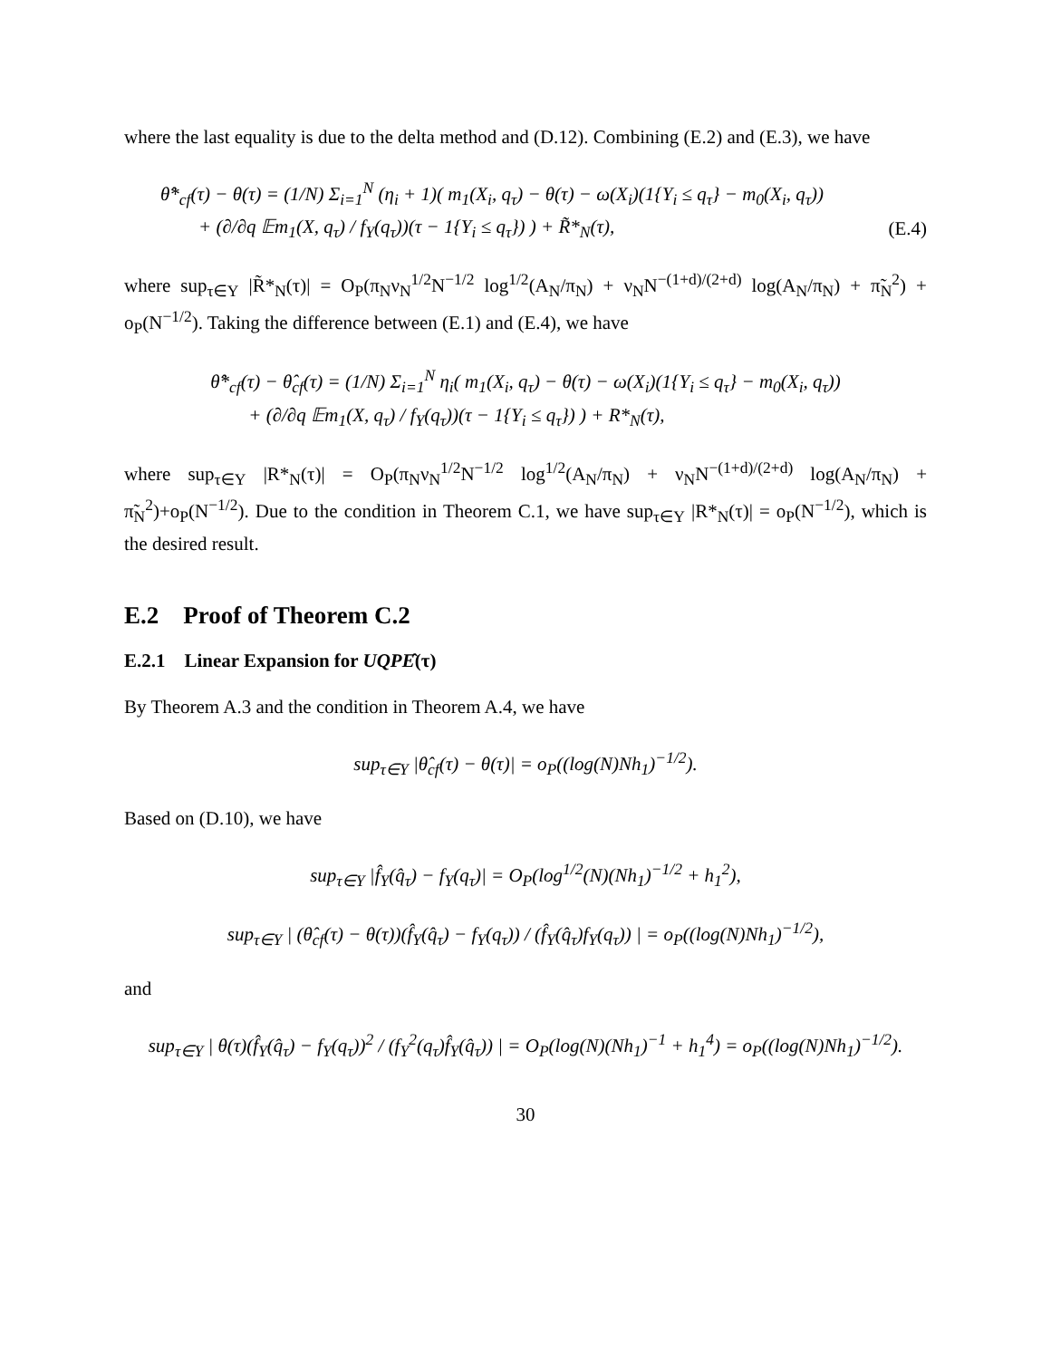where the last equality is due to the delta method and (D.12). Combining (E.2) and (E.3), we have
θ̂*<sub>cf</sub>(τ) − θ(τ) = (1/N) Σ<sub>i=1</sub><sup>N</sup> (η<sub>i</sub> + 1)( m<sub>1</sub>(X<sub>i</sub>, q<sub>τ</sub>) − θ(τ) − ω(X<sub>i</sub>)(1{Y<sub>i</sub> ≤ q<sub>τ</sub>} − m<sub>0</sub>(X<sub>i</sub>, q<sub>τ</sub>))
+ (∂/∂q 𝔼m<sub>1</sub>(X, q<sub>τ</sub>) / f<sub>Y</sub>(q<sub>τ</sub>))(τ − 1{Y<sub>i</sub> ≤ q<sub>τ</sub>}) ) + R̃*<sub>N</sub>(τ), (E.4)
where sup<sub>τ∈Υ</sub> |R̃*<sub>N</sub>(τ)| = O<sub>P</sub>(π<sub>N</sub>ν<sub>N</sub><sup>1/2</sup>N<sup>−1/2</sup> log<sup>1/2</sup>(A<sub>N</sub>/π<sub>N</sub>) + ν<sub>N</sub>N<sup>−(1+d)/(2+d)</sup> log(A<sub>N</sub>/π<sub>N</sub>) + π̃<sub>N</sub><sup>2</sup>) + o<sub>P</sub>(N<sup>−1/2</sup>). Taking the difference between (E.1) and (E.4), we have
θ̂*<sub>cf</sub>(τ) − θ̂<sub>cf</sub>(τ) = (1/N) Σ<sub>i=1</sub><sup>N</sup> η<sub>i</sub>( m<sub>1</sub>(X<sub>i</sub>, q<sub>τ</sub>) − θ(τ) − ω(X<sub>i</sub>)(1{Y<sub>i</sub> ≤ q<sub>τ</sub>} − m<sub>0</sub>(X<sub>i</sub>, q<sub>τ</sub>))
+ (∂/∂q 𝔼m<sub>1</sub>(X, q<sub>τ</sub>) / f<sub>Y</sub>(q<sub>τ</sub>))(τ − 1{Y<sub>i</sub> ≤ q<sub>τ</sub>}) ) + R*<sub>N</sub>(τ),
where sup<sub>τ∈Υ</sub> |R*<sub>N</sub>(τ)| = O<sub>P</sub>(π<sub>N</sub>ν<sub>N</sub><sup>1/2</sup>N<sup>−1/2</sup> log<sup>1/2</sup>(A<sub>N</sub>/π<sub>N</sub>) + ν<sub>N</sub>N<sup>−(1+d)/(2+d)</sup> log(A<sub>N</sub>/π<sub>N</sub>) + π̃<sub>N</sub><sup>2</sup>)+o<sub>P</sub>(N<sup>−1/2</sup>). Due to the condition in Theorem C.1, we have sup<sub>τ∈Υ</sub> |R*<sub>N</sub>(τ)| = o<sub>P</sub>(N<sup>−1/2</sup>), which is the desired result.
E.2 Proof of Theorem C.2
E.2.1 Linear Expansion for UQPÊ(τ)
By Theorem A.3 and the condition in Theorem A.4, we have
sup<sub>τ∈Υ</sub> |θ̂<sub>cf</sub>(τ) − θ(τ)| = o<sub>P</sub>((log(N)Nh<sub>1</sub>)<sup>−1/2</sup>).
Based on (D.10), we have
sup<sub>τ∈Υ</sub> |f̂<sub>Y</sub>(q̂<sub>τ</sub>) − f<sub>Y</sub>(q<sub>τ</sub>)| = O<sub>P</sub>(log<sup>1/2</sup>(N)(Nh<sub>1</sub>)<sup>−1/2</sup> + h<sub>1</sub><sup>2</sup>),
sup<sub>τ∈Υ</sub> | (θ̂<sub>cf</sub>(τ) − θ(τ))(f̂<sub>Y</sub>(q̂<sub>τ</sub>) − f<sub>Y</sub>(q<sub>τ</sub>)) / (f̂<sub>Y</sub>(q̂<sub>τ</sub>)f<sub>Y</sub>(q<sub>τ</sub>)) | = o<sub>P</sub>((log(N)Nh<sub>1</sub>)<sup>−1/2</sup>),
and
sup<sub>τ∈Υ</sub> | θ(τ)(f̂<sub>Y</sub>(q̂<sub>τ</sub>) − f<sub>Y</sub>(q<sub>τ</sub>))<sup>2</sup> / (f<sub>Y</sub><sup>2</sup>(q<sub>τ</sub>)f̂<sub>Y</sub>(q̂<sub>τ</sub>)) | = O<sub>P</sub>(log(N)(Nh<sub>1</sub>)<sup>−1</sup> + h<sub>1</sub><sup>4</sup>) = o<sub>P</sub>((log(N)Nh<sub>1</sub>)<sup>−1/2</sup>).
30